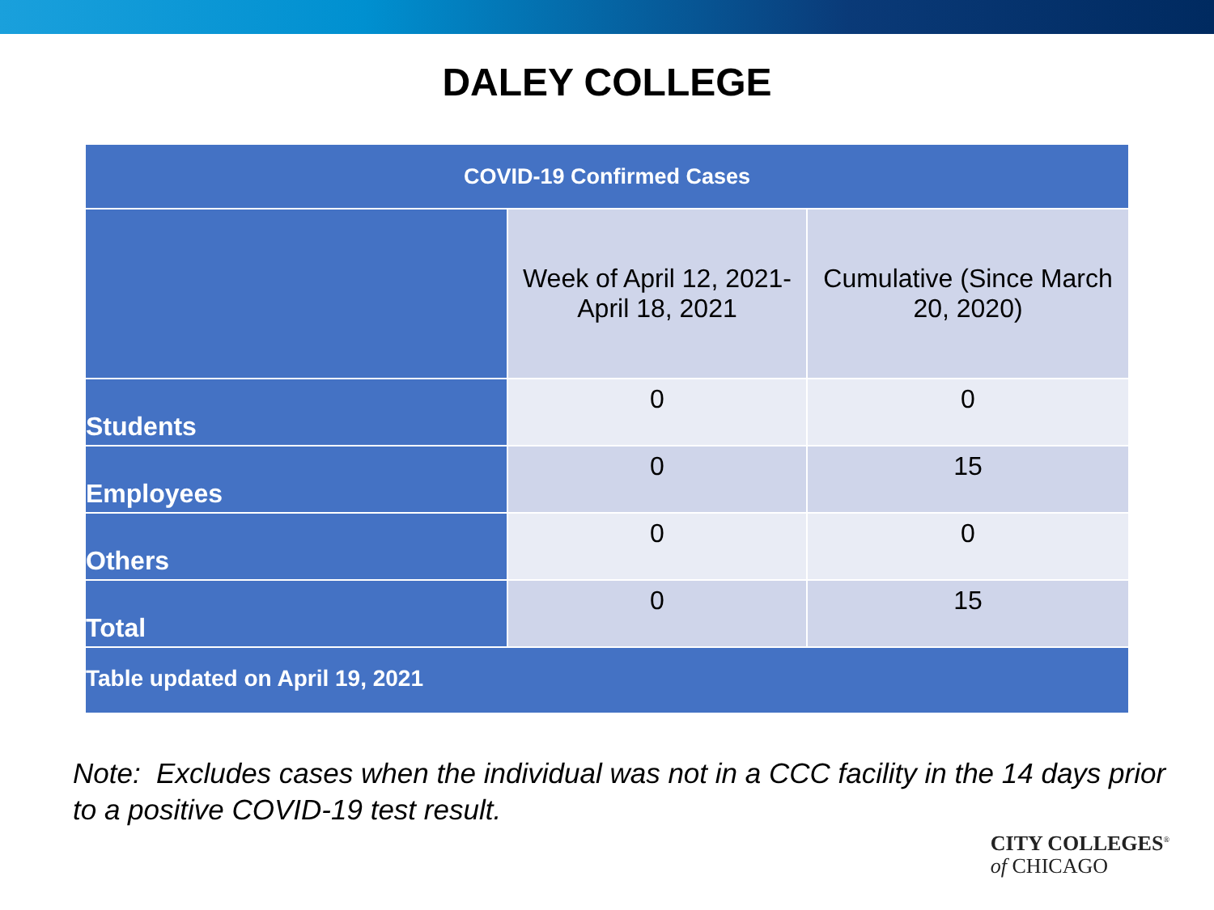DALEY COLLEGE
| COVID-19 Confirmed Cases | | |
| --- | --- | --- |
| | Week of April 12, 2021- April 18, 2021 | Cumulative (Since March 20, 2020) |
| Students | 0 | 0 |
| Employees | 0 | 15 |
| Others | 0 | 0 |
| Total | 0 | 15 |
| Table updated on April 19, 2021 | | |
Note: Excludes cases when the individual was not in a CCC facility in the 14 days prior to a positive COVID-19 test result.
CITY COLLEGES<sup>®</sup>
of CHICAGO